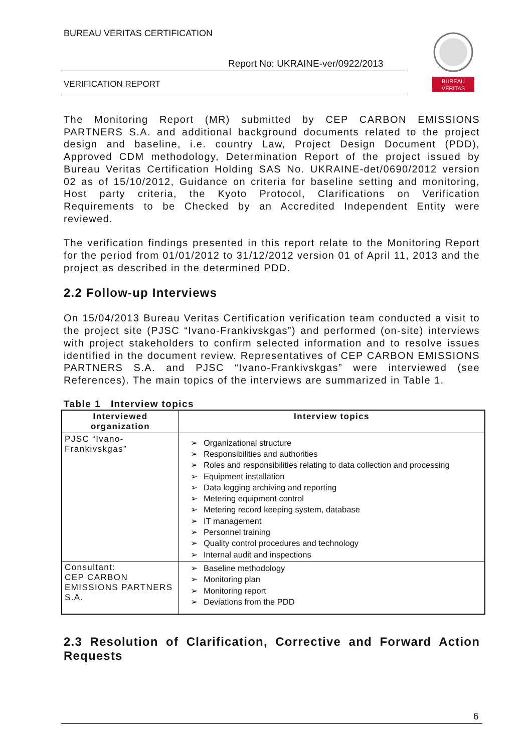BUREAU VERITAS CERTIFICATION
Report No: UKRAINE-ver/0922/2013
VERIFICATION REPORT
BUREAU
VERITAS
The Monitoring Report (MR) submitted by CEP CARBON EMISSIONS PARTNERS S.A. and additional background documents related to the project design and baseline, i.e. country Law, Project Design Document (PDD), Approved CDM methodology, Determination Report of the project issued by Bureau Veritas Certification Holding SAS No. UKRAINE-det/0690/2012 version 02 as of 15/10/2012, Guidance on criteria for baseline setting and monitoring, Host party criteria, the Kyoto Protocol, Clarifications on Verification Requirements to be Checked by an Accredited Independent Entity were reviewed.
The verification findings presented in this report relate to the Monitoring Report for the period from 01/01/2012 to 31/12/2012 version 01 of April 11, 2013 and the project as described in the determined PDD.
2.2 Follow-up Interviews
On 15/04/2013 Bureau Veritas Certification verification team conducted a visit to the project site (PJSC “Ivano-Frankivskgas”) and performed (on-site) interviews with project stakeholders to confirm selected information and to resolve issues identified in the document review. Representatives of CEP CARBON EMISSIONS PARTNERS S.A. and PJSC “Ivano-Frankivskgas” were interviewed (see References). The main topics of the interviews are summarized in Table 1.
Table 1 Interview topics
| Interviewed organization | Interview topics |
| --- | --- |
| PJSC “Ivano-Frankivskgas” | ➢ Organizational structure ➢ Responsibilities and authorities ➢ Roles and responsibilities relating to data collection and processing ➢ Equipment installation ➢ Data logging archiving and reporting ➢ Metering equipment control ➢ Metering record keeping system, database ➢ IT management ➢ Personnel training ➢ Quality control procedures and technology ➢ Internal audit and inspections |
| Consultant: CEP CARBON EMISSIONS PARTNERS S.A. | ➢ Baseline methodology ➢ Monitoring plan ➢ Monitoring report ➢ Deviations from the PDD |
2.3 Resolution of Clarification, Corrective and Forward Action Requests
6